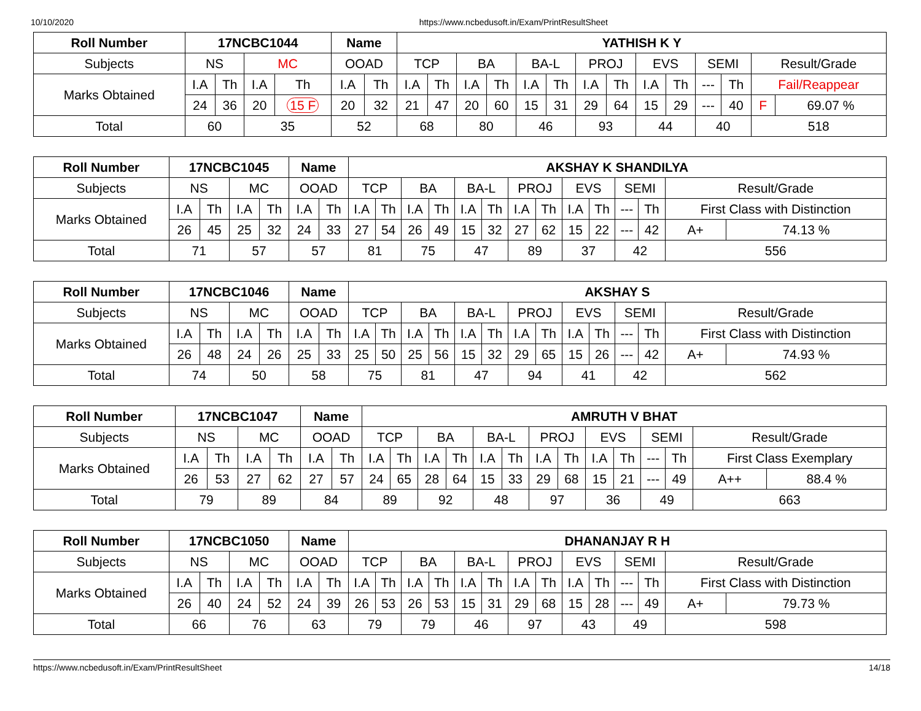10/10/2020 https://www.ncbedusoft.in/Exam/PrintResultSheet
| Roll Number | 17NCBC1044 | | | | Name | | YATHISH K Y | | | | | | | | | | | | | |
| --- | --- | --- | --- | --- | --- | --- | --- | --- | --- | --- | --- | --- | --- | --- | --- | --- | --- | --- | --- | --- |
| Subjects | NS | | MC | | OOAD | | TCP | | BA | | BA-L | | PROJ | | EVS | | SEMI | | Result/Grade | |
| Marks Obtained | I.A | Th | I.A | Th | I.A | Th | I.A | Th | I.A | Th | I.A | Th | I.A | Th | I.A | Th | --- | Th | Fail/Reappear | |
| | 24 | 36 | 20 | 15 F | 20 | 32 | 21 | 47 | 20 | 60 | 15 | 31 | 29 | 64 | 15 | 29 | --- | 40 | F | 69.07 % |
| Total | 60 | | 35 | | 52 | | 68 | | 80 | | 46 | | 93 | | 44 | | 40 | | 518 | |
| Roll Number | 17NCBC1045 | | | | Name | | AKSHAY K SHANDILYA | | | | | | | | | | | | | |
| --- | --- | --- | --- | --- | --- | --- | --- | --- | --- | --- | --- | --- | --- | --- | --- | --- | --- | --- | --- | --- |
| Subjects | NS | | MC | | OOAD | | TCP | | BA | | BA-L | | PROJ | | EVS | | SEMI | | Result/Grade | |
| Marks Obtained | I.A | Th | I.A | Th | I.A | Th | I.A | Th | I.A | Th | I.A | Th | I.A | Th | I.A | Th | --- | Th | First Class with Distinction | |
| | 26 | 45 | 25 | 32 | 24 | 33 | 27 | 54 | 26 | 49 | 15 | 32 | 27 | 62 | 15 | 22 | --- | 42 | A+ | 74.13 % |
| Total | 71 | | 57 | | 57 | | 81 | | 75 | | 47 | | 89 | | 37 | | 42 | | 556 | |
| Roll Number | 17NCBC1046 | | | | Name | | AKSHAY S | | | | | | | | | | | | | |
| --- | --- | --- | --- | --- | --- | --- | --- | --- | --- | --- | --- | --- | --- | --- | --- | --- | --- | --- | --- | --- |
| Subjects | NS | | MC | | OOAD | | TCP | | BA | | BA-L | | PROJ | | EVS | | SEMI | | Result/Grade | |
| Marks Obtained | I.A | Th | I.A | Th | I.A | Th | I.A | Th | I.A | Th | I.A | Th | I.A | Th | I.A | Th | --- | Th | First Class with Distinction | |
| | 26 | 48 | 24 | 26 | 25 | 33 | 25 | 50 | 25 | 56 | 15 | 32 | 29 | 65 | 15 | 26 | --- | 42 | A+ | 74.93 % |
| Total | 74 | | 50 | | 58 | | 75 | | 81 | | 47 | | 94 | | 41 | | 42 | | 562 | |
| Roll Number | 17NCBC1047 | | | | Name | | AMRUTH V BHAT | | | | | | | | | | | | | |
| --- | --- | --- | --- | --- | --- | --- | --- | --- | --- | --- | --- | --- | --- | --- | --- | --- | --- | --- | --- | --- |
| Subjects | NS | | MC | | OOAD | | TCP | | BA | | BA-L | | PROJ | | EVS | | SEMI | | Result/Grade | |
| Marks Obtained | I.A | Th | I.A | Th | I.A | Th | I.A | Th | I.A | Th | I.A | Th | I.A | Th | I.A | Th | --- | Th | First Class Exemplary | |
| | 26 | 53 | 27 | 62 | 27 | 57 | 24 | 65 | 28 | 64 | 15 | 33 | 29 | 68 | 15 | 21 | --- | 49 | A++ | 88.4 % |
| Total | 79 | | 89 | | 84 | | 89 | | 92 | | 48 | | 97 | | 36 | | 49 | | 663 | |
| Roll Number | 17NCBC1050 | | | | Name | | DHANANJAY R H | | | | | | | | | | | | | |
| --- | --- | --- | --- | --- | --- | --- | --- | --- | --- | --- | --- | --- | --- | --- | --- | --- | --- | --- | --- | --- |
| Subjects | NS | | MC | | OOAD | | TCP | | BA | | BA-L | | PROJ | | EVS | | SEMI | | Result/Grade | |
| Marks Obtained | I.A | Th | I.A | Th | I.A | Th | I.A | Th | I.A | Th | I.A | Th | I.A | Th | I.A | Th | --- | Th | First Class with Distinction | |
| | 26 | 40 | 24 | 52 | 24 | 39 | 26 | 53 | 26 | 53 | 15 | 31 | 29 | 68 | 15 | 28 | --- | 49 | A+ | 79.73 % |
| Total | 66 | | 76 | | 63 | | 79 | | 79 | | 46 | | 97 | | 43 | | 49 | | 598 | |
https://www.ncbedusoft.in/Exam/PrintResultSheet 14/18